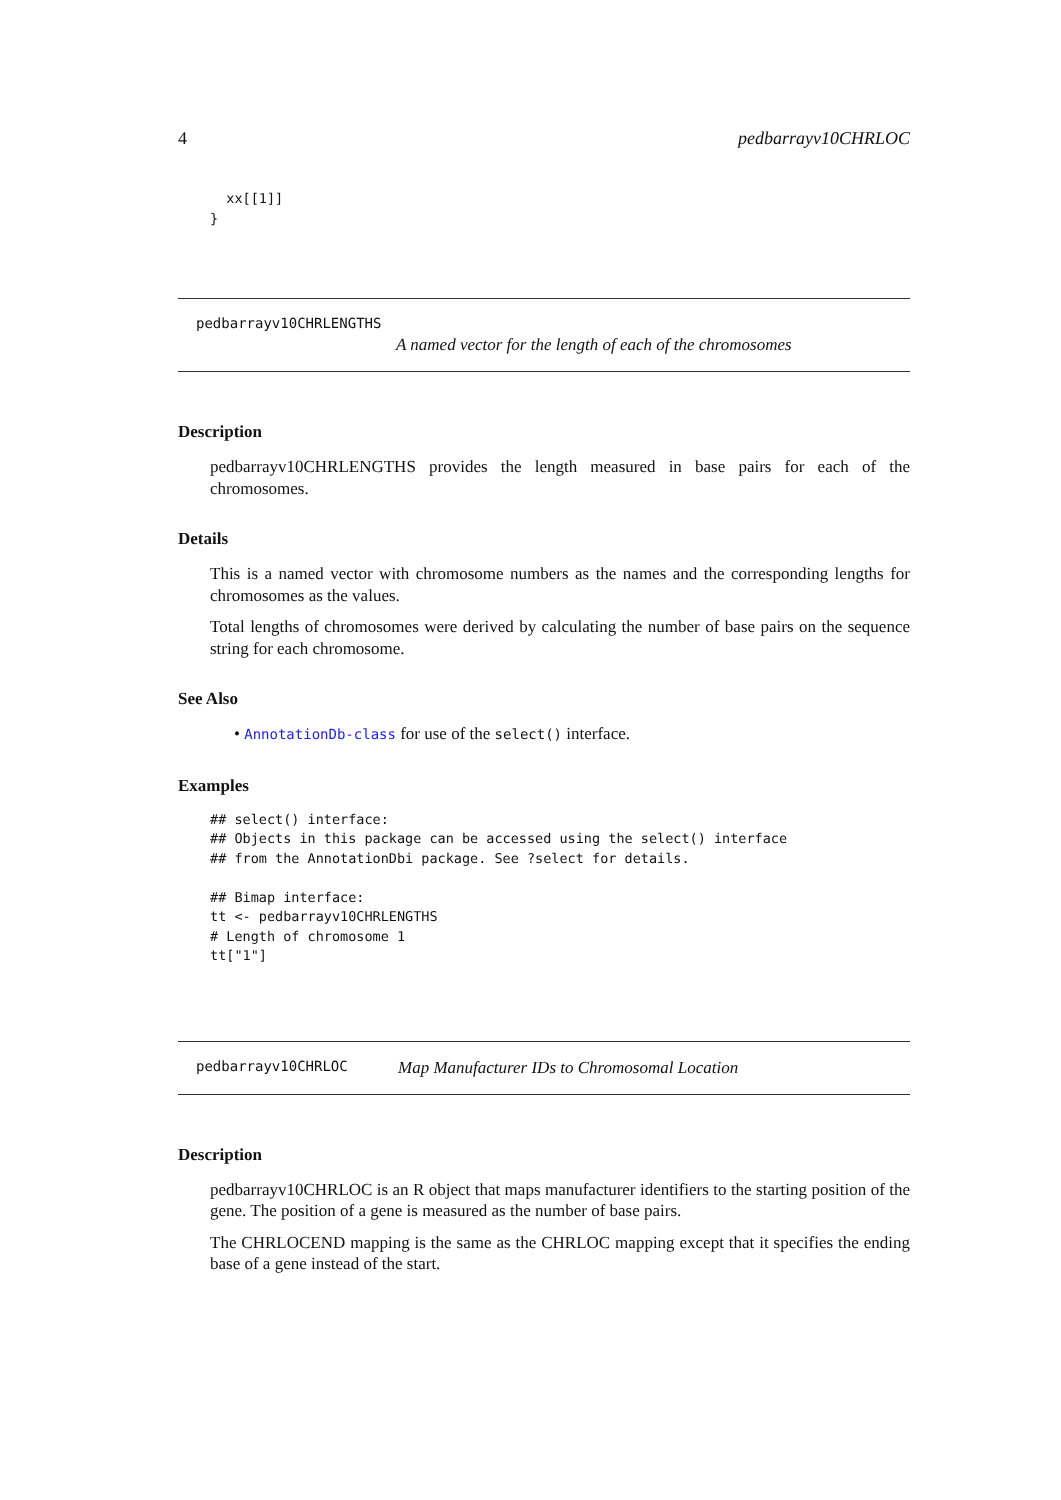4 pedbarrayv10CHRLOC
  xx[[1]]
}
pedbarrayv10CHRLENGTHS
A named vector for the length of each of the chromosomes
Description
pedbarrayv10CHRLENGTHS provides the length measured in base pairs for each of the chromosomes.
Details
This is a named vector with chromosome numbers as the names and the corresponding lengths for chromosomes as the values.
Total lengths of chromosomes were derived by calculating the number of base pairs on the sequence string for each chromosome.
See Also
• AnnotationDb-class for use of the select() interface.
Examples
## select() interface:
## Objects in this package can be accessed using the select() interface
## from the AnnotationDbi package. See ?select for details.

## Bimap interface:
tt <- pedbarrayv10CHRLENGTHS
# Length of chromosome 1
tt["1"]
pedbarrayv10CHRLOC Map Manufacturer IDs to Chromosomal Location
Description
pedbarrayv10CHRLOC is an R object that maps manufacturer identifiers to the starting position of the gene. The position of a gene is measured as the number of base pairs.
The CHRLOCEND mapping is the same as the CHRLOC mapping except that it specifies the ending base of a gene instead of the start.